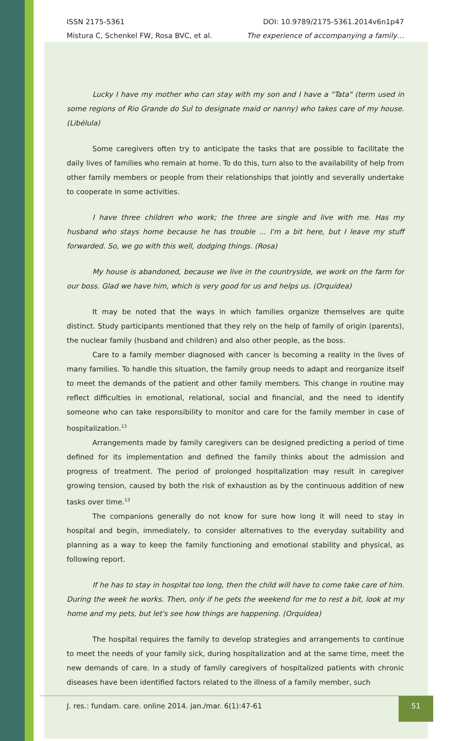ISSN 2175-5361
Mistura C, Schenkel FW, Rosa BVC, et al.
DOI: 10.9789/2175-5361.2014v6n1p47
The experience of accompanying a family…
Lucky I have my mother who can stay with my son and I have a "Tata" (term used in some regions of Rio Grande do Sul to designate maid or nanny) who takes care of my house. (Libélula)
Some caregivers often try to anticipate the tasks that are possible to facilitate the daily lives of families who remain at home. To do this, turn also to the availability of help from other family members or people from their relationships that jointly and severally undertake to cooperate in some activities.
I have three children who work; the three are single and live with me. Has my husband who stays home because he has trouble ... I'm a bit here, but I leave my stuff forwarded. So, we go with this well, dodging things. (Rosa)
My house is abandoned, because we live in the countryside, we work on the farm for our boss. Glad we have him, which is very good for us and helps us. (Orquídea)
It may be noted that the ways in which families organize themselves are quite distinct. Study participants mentioned that they rely on the help of family of origin (parents), the nuclear family (husband and children) and also other people, as the boss.
Care to a family member diagnosed with cancer is becoming a reality in the lives of many families. To handle this situation, the family group needs to adapt and reorganize itself to meet the demands of the patient and other family members. This change in routine may reflect difficulties in emotional, relational, social and financial, and the need to identify someone who can take responsibility to monitor and care for the family member in case of hospitalization.<sup>13</sup>
Arrangements made by family caregivers can be designed predicting a period of time defined for its implementation and defined the family thinks about the admission and progress of treatment. The period of prolonged hospitalization may result in caregiver growing tension, caused by both the risk of exhaustion as by the continuous addition of new tasks over time.<sup>13</sup>
The companions generally do not know for sure how long it will need to stay in hospital and begin, immediately, to consider alternatives to the everyday suitability and planning as a way to keep the family functioning and emotional stability and physical, as following report.
If he has to stay in hospital too long, then the child will have to come take care of him. During the week he works. Then, only if he gets the weekend for me to rest a bit, look at my home and my pets, but let's see how things are happening. (Orquídea)
The hospital requires the family to develop strategies and arrangements to continue to meet the needs of your family sick, during hospitalization and at the same time, meet the new demands of care. In a study of family caregivers of hospitalized patients with chronic diseases have been identified factors related to the illness of a family member, such
J. res.: fundam. care. online 2014. jan./mar. 6(1):47-61 51